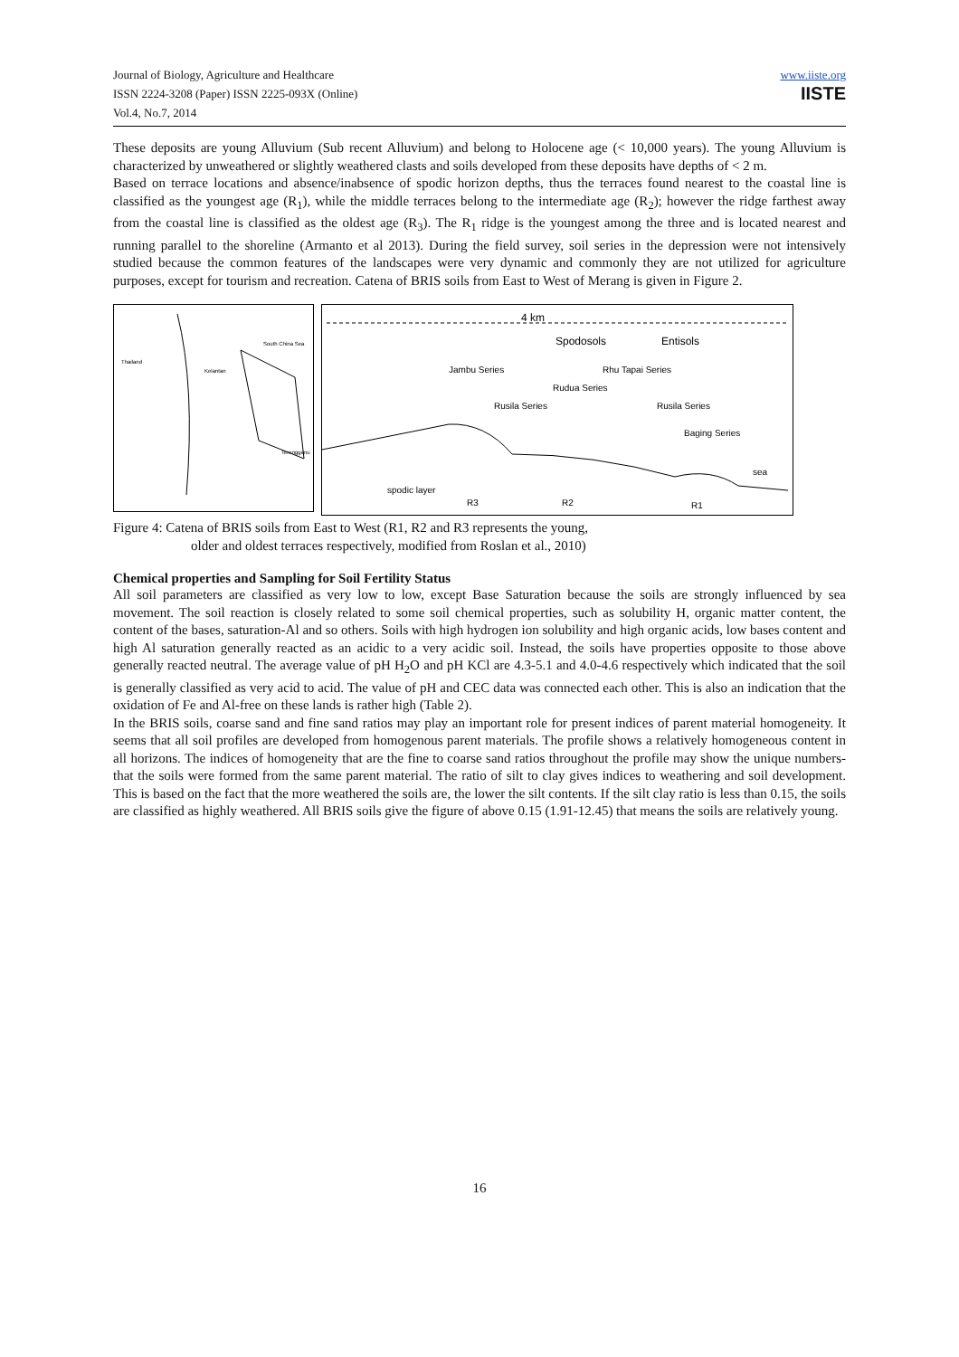Journal of Biology, Agriculture and Healthcare
ISSN 2224-3208 (Paper) ISSN 2225-093X (Online)
Vol.4, No.7, 2014
www.iiste.org
IISTE
These deposits are young Alluvium (Sub recent Alluvium) and belong to Holocene age (< 10,000 years). The young Alluvium is characterized by unweathered or slightly weathered clasts and soils developed from these deposits have depths of < 2 m.
Based on terrace locations and absence/inabsence of spodic horizon depths, thus the terraces found nearest to the coastal line is classified as the youngest age (R<sub>1</sub>), while the middle terraces belong to the intermediate age (R<sub>2</sub>); however the ridge farthest away from the coastal line is classified as the oldest age (R<sub>3</sub>). The R<sub>1</sub> ridge is the youngest among the three and is located nearest and running parallel to the shoreline (Armanto et al 2013). During the field survey, soil series in the depression were not intensively studied because the common features of the landscapes were very dynamic and commonly they are not utilized for agriculture purposes, except for tourism and recreation. Catena of BRIS soils from East to West of Merang is given in Figure 2.
Thailand
Kelantan
South China Sea
Terengganu
4 km
Spodosols
Entisols
Jambu Series
Rhu Tapai Series
Rudua Series
Rusila Series
Rusila Series
Baging Series
sea
spodic layer
R3
R2
R1
Figure 4: Catena of BRIS soils from East to West (R1, R2 and R3 represents the young,
older and oldest terraces respectively, modified from Roslan et al., 2010)
Chemical properties and Sampling for Soil Fertility Status
All soil parameters are classified as very low to low, except Base Saturation because the soils are strongly influenced by sea movement. The soil reaction is closely related to some soil chemical properties, such as solubility H, organic matter content, the content of the bases, saturation-Al and so others. Soils with high hydrogen ion solubility and high organic acids, low bases content and high Al saturation generally reacted as an acidic to a very acidic soil. Instead, the soils have properties opposite to those above generally reacted neutral. The average value of pH H<sub>2</sub>O and pH KCl are 4.3-5.1 and 4.0-4.6 respectively which indicated that the soil is generally classified as very acid to acid. The value of pH and CEC data was connected each other. This is also an indication that the oxidation of Fe and Al-free on these lands is rather high (Table 2).
In the BRIS soils, coarse sand and fine sand ratios may play an important role for present indices of parent material homogeneity. It seems that all soil profiles are developed from homogenous parent materials. The profile shows a relatively homogeneous content in all horizons. The indices of homogeneity that are the fine to coarse sand ratios throughout the profile may show the unique numbers-that the soils were formed from the same parent material. The ratio of silt to clay gives indices to weathering and soil development. This is based on the fact that the more weathered the soils are, the lower the silt contents. If the silt clay ratio is less than 0.15, the soils are classified as highly weathered. All BRIS soils give the figure of above 0.15 (1.91-12.45) that means the soils are relatively young.
16